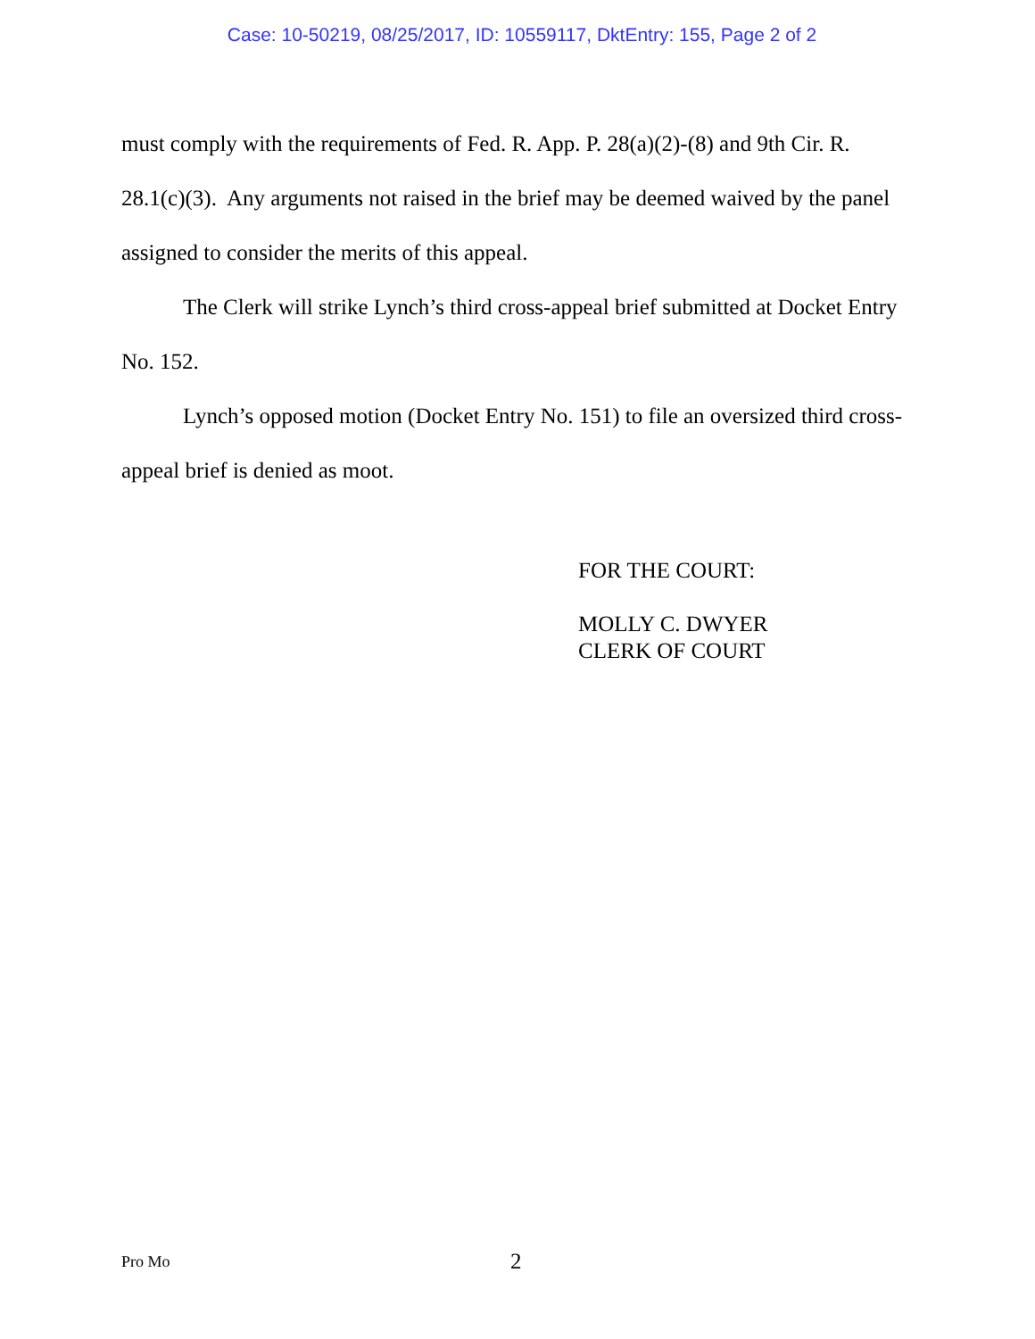Case: 10-50219, 08/25/2017, ID: 10559117, DktEntry: 155, Page 2 of 2
must comply with the requirements of Fed. R. App. P. 28(a)(2)-(8) and 9th Cir. R. 28.1(c)(3). Any arguments not raised in the brief may be deemed waived by the panel assigned to consider the merits of this appeal.
The Clerk will strike Lynch’s third cross-appeal brief submitted at Docket Entry No. 152.
Lynch’s opposed motion (Docket Entry No. 151) to file an oversized third cross-appeal brief is denied as moot.
FOR THE COURT:
MOLLY C. DWYER
CLERK OF COURT
Pro Mo 2